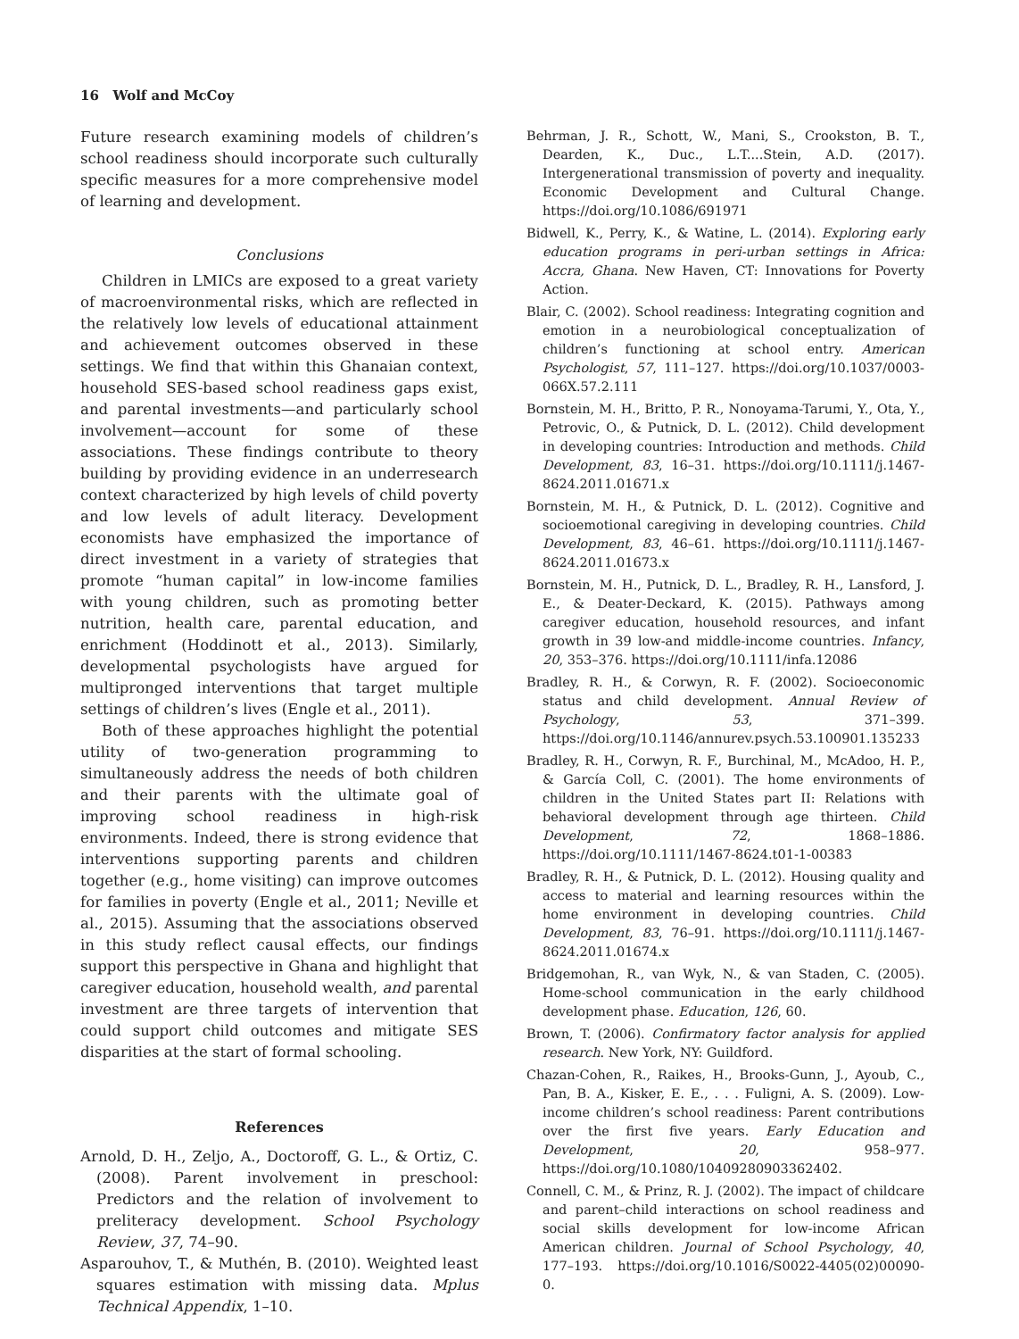16 Wolf and McCoy
Future research examining models of children’s school readiness should incorporate such culturally specific measures for a more comprehensive model of learning and development.
Conclusions
Children in LMICs are exposed to a great variety of macroenvironmental risks, which are reflected in the relatively low levels of educational attainment and achievement outcomes observed in these settings. We find that within this Ghanaian context, household SES-based school readiness gaps exist, and parental investments—and particularly school involvement—account for some of these associations. These findings contribute to theory building by providing evidence in an underresearch context characterized by high levels of child poverty and low levels of adult literacy. Development economists have emphasized the importance of direct investment in a variety of strategies that promote “human capital” in low-income families with young children, such as promoting better nutrition, health care, parental education, and enrichment (Hoddinott et al., 2013). Similarly, developmental psychologists have argued for multipronged interventions that target multiple settings of children’s lives (Engle et al., 2011).
Both of these approaches highlight the potential utility of two-generation programming to simultaneously address the needs of both children and their parents with the ultimate goal of improving school readiness in high-risk environments. Indeed, there is strong evidence that interventions supporting parents and children together (e.g., home visiting) can improve outcomes for families in poverty (Engle et al., 2011; Neville et al., 2015). Assuming that the associations observed in this study reflect causal effects, our findings support this perspective in Ghana and highlight that caregiver education, household wealth, and parental investment are three targets of intervention that could support child outcomes and mitigate SES disparities at the start of formal schooling.
References
Arnold, D. H., Zeljo, A., Doctoroff, G. L., & Ortiz, C. (2008). Parent involvement in preschool: Predictors and the relation of involvement to preliteracy development. School Psychology Review, 37, 74–90.
Asparouhov, T., & Muthén, B. (2010). Weighted least squares estimation with missing data. Mplus Technical Appendix, 1–10.
Behrman, J. R., Schott, W., Mani, S., Crookston, B. T., Dearden, K., Duc., L.T....Stein, A.D. (2017). Intergenerational transmission of poverty and inequality. Economic Development and Cultural Change. https://doi.org/10.1086/691971
Bidwell, K., Perry, K., & Watine, L. (2014). Exploring early education programs in peri-urban settings in Africa: Accra, Ghana. New Haven, CT: Innovations for Poverty Action.
Blair, C. (2002). School readiness: Integrating cognition and emotion in a neurobiological conceptualization of children’s functioning at school entry. American Psychologist, 57, 111–127. https://doi.org/10.1037/0003-066X.57.2.111
Bornstein, M. H., Britto, P. R., Nonoyama-Tarumi, Y., Ota, Y., Petrovic, O., & Putnick, D. L. (2012). Child development in developing countries: Introduction and methods. Child Development, 83, 16–31. https://doi.org/10.1111/j.1467-8624.2011.01671.x
Bornstein, M. H., & Putnick, D. L. (2012). Cognitive and socioemotional caregiving in developing countries. Child Development, 83, 46–61. https://doi.org/10.1111/j.1467-8624.2011.01673.x
Bornstein, M. H., Putnick, D. L., Bradley, R. H., Lansford, J. E., & Deater-Deckard, K. (2015). Pathways among caregiver education, household resources, and infant growth in 39 low-and middle-income countries. Infancy, 20, 353–376. https://doi.org/10.1111/infa.12086
Bradley, R. H., & Corwyn, R. F. (2002). Socioeconomic status and child development. Annual Review of Psychology, 53, 371–399. https://doi.org/10.1146/annurev.psych.53.100901.135233
Bradley, R. H., Corwyn, R. F., Burchinal, M., McAdoo, H. P., & García Coll, C. (2001). The home environments of children in the United States part II: Relations with behavioral development through age thirteen. Child Development, 72, 1868–1886. https://doi.org/10.1111/1467-8624.t01-1-00383
Bradley, R. H., & Putnick, D. L. (2012). Housing quality and access to material and learning resources within the home environment in developing countries. Child Development, 83, 76–91. https://doi.org/10.1111/j.1467-8624.2011.01674.x
Bridgemohan, R., van Wyk, N., & van Staden, C. (2005). Home-school communication in the early childhood development phase. Education, 126, 60.
Brown, T. (2006). Confirmatory factor analysis for applied research. New York, NY: Guildford.
Chazan-Cohen, R., Raikes, H., Brooks-Gunn, J., Ayoub, C., Pan, B. A., Kisker, E. E., . . . Fuligni, A. S. (2009). Low-income children’s school readiness: Parent contributions over the first five years. Early Education and Development, 20, 958–977. https://doi.org/10.1080/10409280903362402.
Connell, C. M., & Prinz, R. J. (2002). The impact of childcare and parent–child interactions on school readiness and social skills development for low-income African American children. Journal of School Psychology, 40, 177–193. https://doi.org/10.1016/S0022-4405(02)00090-0.